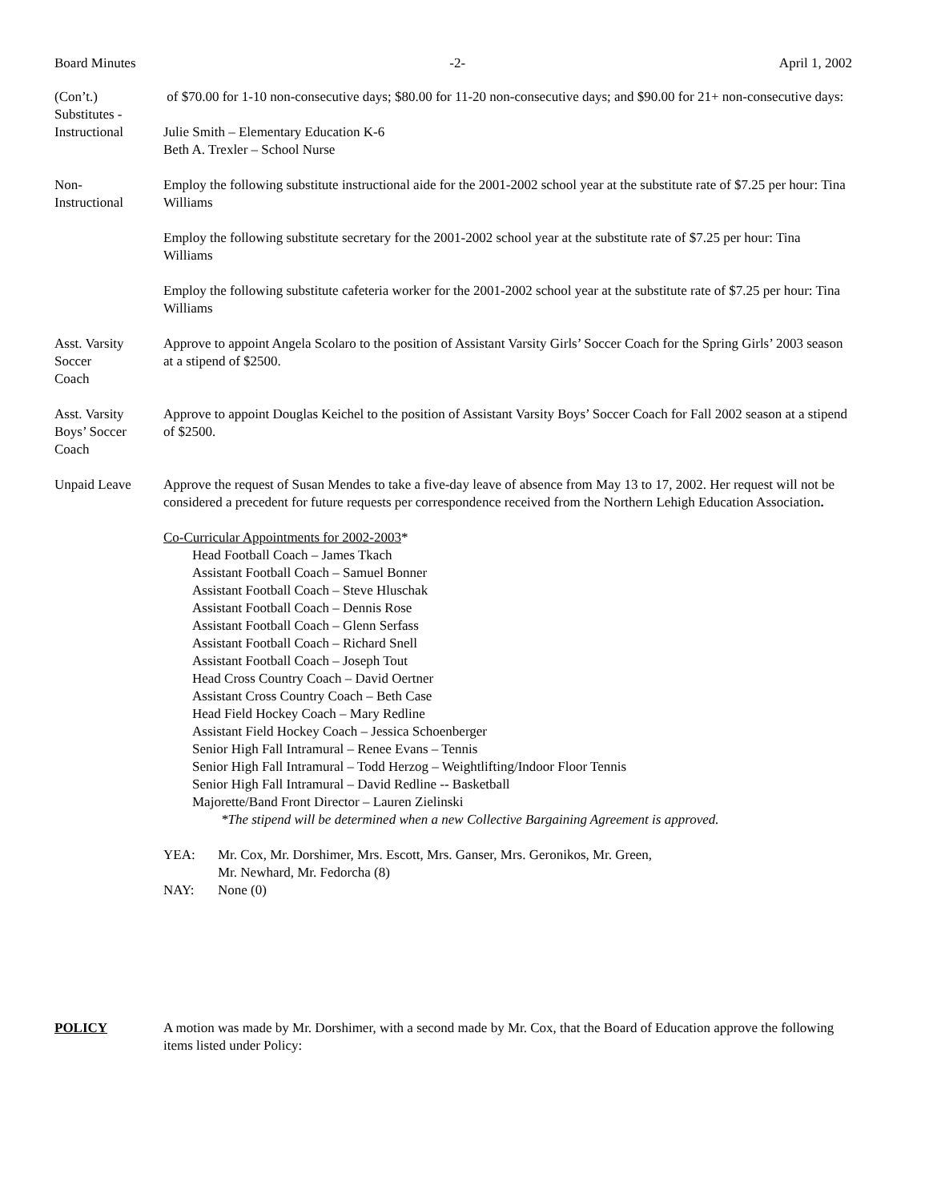Board Minutes -2- April 1, 2002
(Con’t.)
Substitutes -
Instructional
of $70.00 for 1-10 non-consecutive days; $80.00 for 11-20 non-consecutive days; and $90.00 for 21+ non-consecutive days:
Julie Smith – Elementary Education K-6
Beth A. Trexler – School Nurse
Non-
Instructional
Employ the following substitute instructional aide for the 2001-2002 school year at the substitute rate of $7.25 per hour: Tina Williams
Employ the following substitute secretary for the 2001-2002 school year at the substitute rate of $7.25 per hour: Tina Williams
Employ the following substitute cafeteria worker for the 2001-2002 school year at the substitute rate of $7.25 per hour: Tina Williams
Asst. Varsity
Soccer
Coach
Approve to appoint Angela Scolaro to the position of Assistant Varsity Girls’ Soccer Coach for the Spring Girls’ 2003 season at a stipend of $2500.
Asst. Varsity
Boys’ Soccer
Coach
Approve to appoint Douglas Keichel to the position of Assistant Varsity Boys’ Soccer Coach for Fall 2002 season at a stipend of $2500.
Unpaid Leave Approve the request of Susan Mendes to take a five-day leave of absence from May 13 to 17, 2002. Her request will not be considered a precedent for future requests per correspondence received from the Northern Lehigh Education Association.
Co-Curricular Appointments for 2002-2003*
Head Football Coach – James Tkach
Assistant Football Coach – Samuel Bonner
Assistant Football Coach – Steve Hluschak
Assistant Football Coach – Dennis Rose
Assistant Football Coach – Glenn Serfass
Assistant Football Coach – Richard Snell
Assistant Football Coach – Joseph Tout
Head Cross Country Coach – David Oertner
Assistant Cross Country Coach – Beth Case
Head Field Hockey Coach – Mary Redline
Assistant Field Hockey Coach – Jessica Schoenberger
Senior High Fall Intramural – Renee Evans – Tennis
Senior High Fall Intramural – Todd Herzog – Weightlifting/Indoor Floor Tennis
Senior High Fall Intramural – David Redline -- Basketball
Majorette/Band Front Director – Lauren Zielinski
*The stipend will be determined when a new Collective Bargaining Agreement is approved.
YEA: Mr. Cox, Mr. Dorshimer, Mrs. Escott, Mrs. Ganser, Mrs. Geronikos, Mr. Green,
Mr. Newhard, Mr. Fedorcha (8)
NAY: None (0)
POLICY A motion was made by Mr. Dorshimer, with a second made by Mr. Cox, that the Board of Education approve the following items listed under Policy: